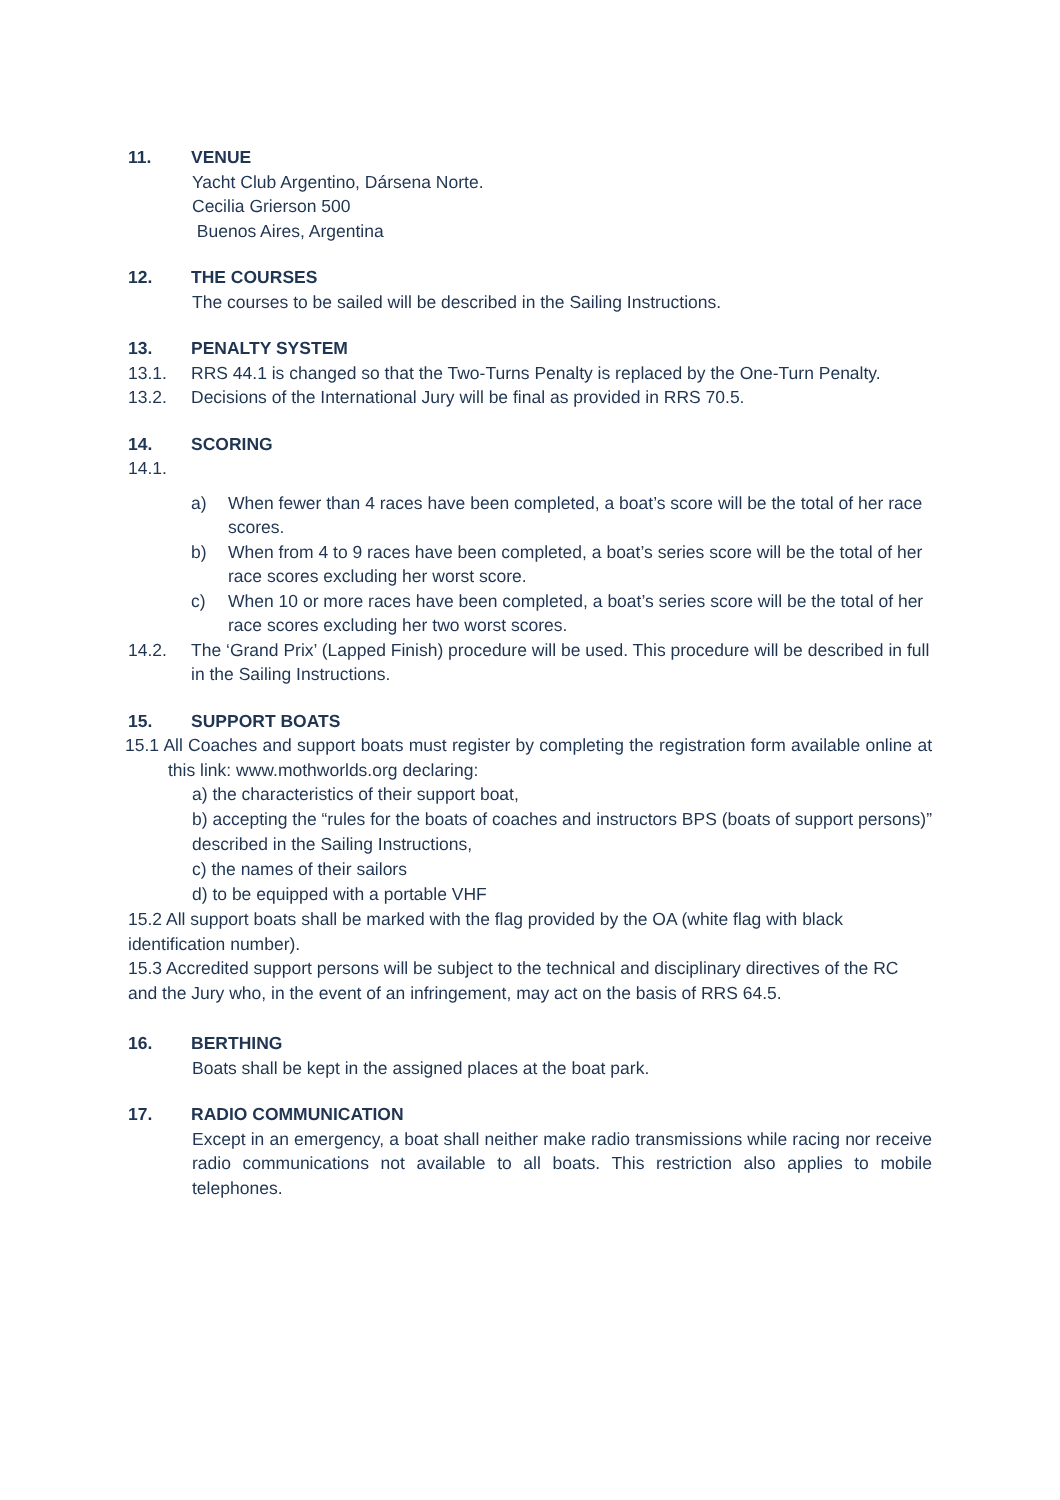11. VENUE
Yacht Club Argentino, Dársena Norte.
Cecilia Grierson 500
Buenos Aires, Argentina
12. THE COURSES
The courses to be sailed will be described in the Sailing Instructions.
13. PENALTY SYSTEM
13.1. RRS 44.1 is changed so that the Two-Turns Penalty is replaced by the One-Turn Penalty.
13.2. Decisions of the International Jury will be final as provided in RRS 70.5.
14. SCORING
14.1.
a) When fewer than 4 races have been completed, a boat’s score will be the total of her race scores.
b) When from 4 to 9 races have been completed, a boat’s series score will be the total of her race scores excluding her worst score.
c) When 10 or more races have been completed, a boat’s series score will be the total of her race scores excluding her two worst scores.
14.2. The ‘Grand Prix’ (Lapped Finish) procedure will be used. This procedure will be described in full in the Sailing Instructions.
15. SUPPORT BOATS
15.1 All Coaches and support boats must register by completing the registration form available online at this link: www.mothworlds.org declaring:
a) the characteristics of their support boat,
b) accepting the “rules for the boats of coaches and instructors BPS (boats of support persons)” described in the Sailing Instructions,
c) the names of their sailors
d) to be equipped with a portable VHF
15.2 All support boats shall be marked with the flag provided by the OA (white flag with black identification number).
15.3 Accredited support persons will be subject to the technical and disciplinary directives of the RC and the Jury who, in the event of an infringement, may act on the basis of RRS 64.5.
16. BERTHING
Boats shall be kept in the assigned places at the boat park.
17. RADIO COMMUNICATION
Except in an emergency, a boat shall neither make radio transmissions while racing nor receive radio communications not available to all boats. This restriction also applies to mobile telephones.